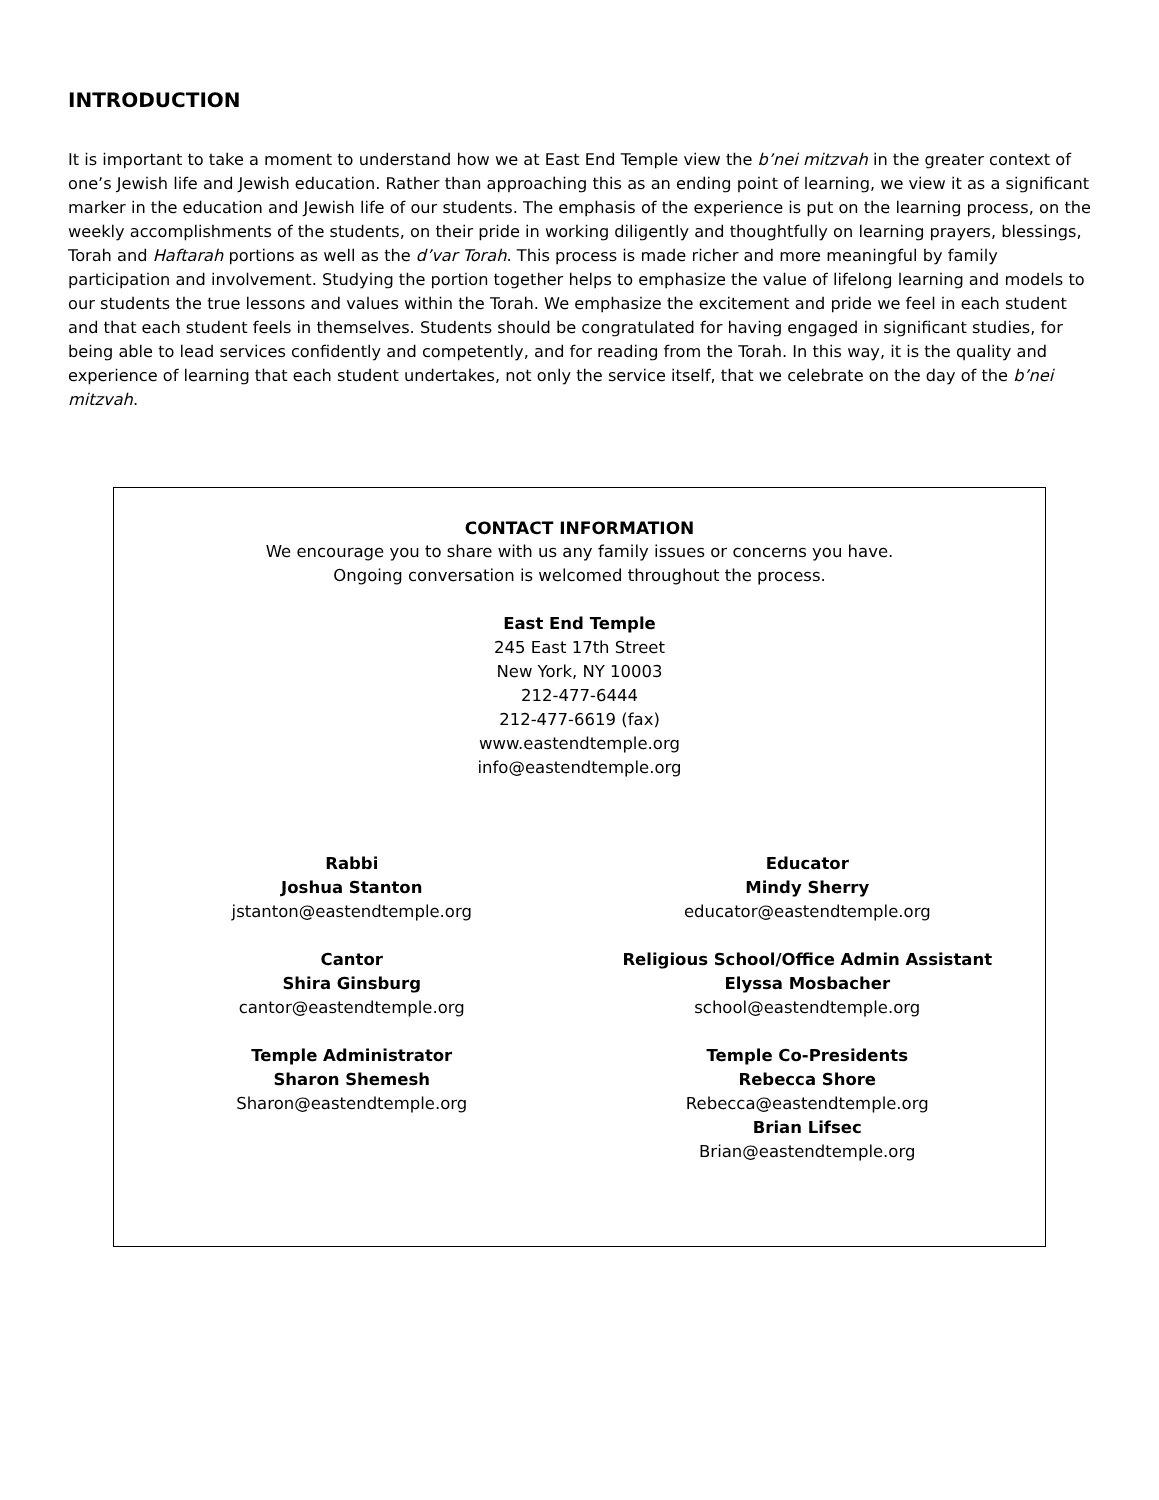INTRODUCTION
It is important to take a moment to understand how we at East End Temple view the b’nei mitzvah in the greater context of one’s Jewish life and Jewish education. Rather than approaching this as an ending point of learning, we view it as a significant marker in the education and Jewish life of our students. The emphasis of the experience is put on the learning process, on the weekly accomplishments of the students, on their pride in working diligently and thoughtfully on learning prayers, blessings, Torah and Haftarah portions as well as the d’var Torah. This process is made richer and more meaningful by family participation and involvement. Studying the portion together helps to emphasize the value of lifelong learning and models to our students the true lessons and values within the Torah. We emphasize the excitement and pride we feel in each student and that each student feels in themselves. Students should be congratulated for having engaged in significant studies, for being able to lead services confidently and competently, and for reading from the Torah. In this way, it is the quality and experience of learning that each student undertakes, not only the service itself, that we celebrate on the day of the b’nei mitzvah.
CONTACT INFORMATION
We encourage you to share with us any family issues or concerns you have.
Ongoing conversation is welcomed throughout the process.
East End Temple
245 East 17th Street
New York, NY 10003
212-477-6444
212-477-6619 (fax)
www.eastendtemple.org
info@eastendtemple.org
Rabbi
Joshua Stanton
jstanton@eastendtemple.org
Cantor
Shira Ginsburg
cantor@eastendtemple.org
Temple Administrator
Sharon Shemesh
Sharon@eastendtemple.org
Educator
Mindy Sherry
educator@eastendtemple.org
Religious School/Office Admin Assistant
Elyssa Mosbacher
school@eastendtemple.org
Temple Co-Presidents
Rebecca Shore
Rebecca@eastendtemple.org
Brian Lifsec
Brian@eastendtemple.org